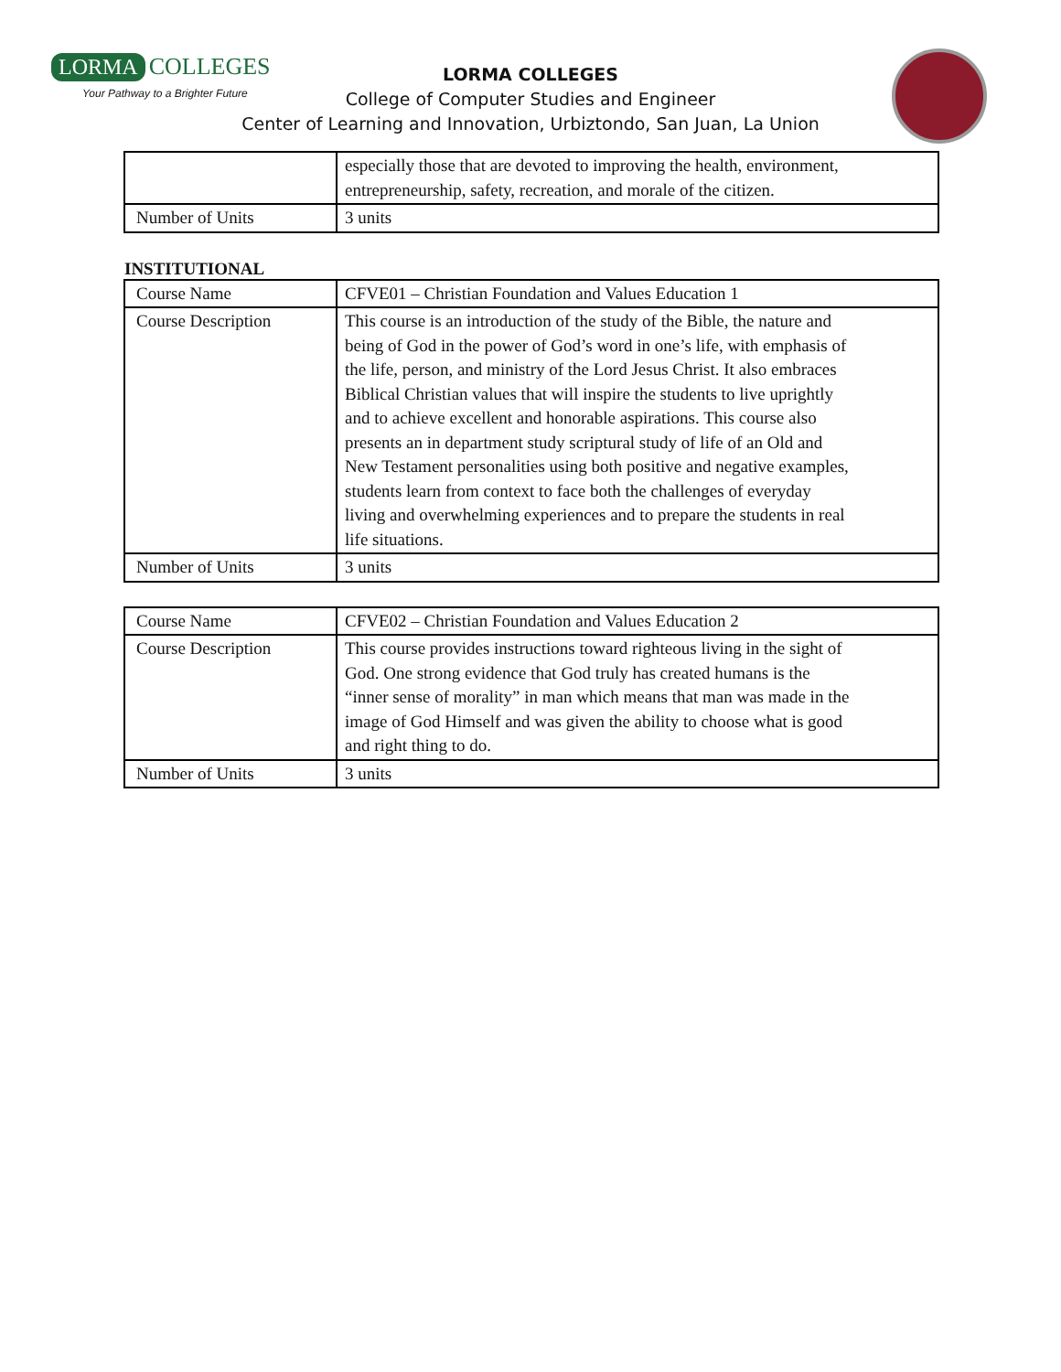LORMA COLLEGES
Your Pathway to a Brighter Future
LORMA COLLEGES
College of Computer Studies and Engineer
Center of Learning and Innovation, Urbiztondo, San Juan, La Union
| | especially those that are devoted to improving the health, environment, entrepreneurship, safety, recreation, and morale of the citizen. |
| Number of Units | 3 units |
INSTITUTIONAL
| Course Name | CFVE01 – Christian Foundation and Values Education 1 |
| Course Description | This course is an introduction of the study of the Bible, the nature and being of God in the power of God’s word in one’s life, with emphasis of the life, person, and ministry of the Lord Jesus Christ. It also embraces Biblical Christian values that will inspire the students to live uprightly and to achieve excellent and honorable aspirations. This course also presents an in department study scriptural study of life of an Old and New Testament personalities using both positive and negative examples, students learn from context to face both the challenges of everyday living and overwhelming experiences and to prepare the students in real life situations. |
| Number of Units | 3 units |
| Course Name | CFVE02 – Christian Foundation and Values Education 2 |
| Course Description | This course provides instructions toward righteous living in the sight of God. One strong evidence that God truly has created humans is the “inner sense of morality” in man which means that man was made in the image of God Himself and was given the ability to choose what is good and right thing to do. |
| Number of Units | 3 units |